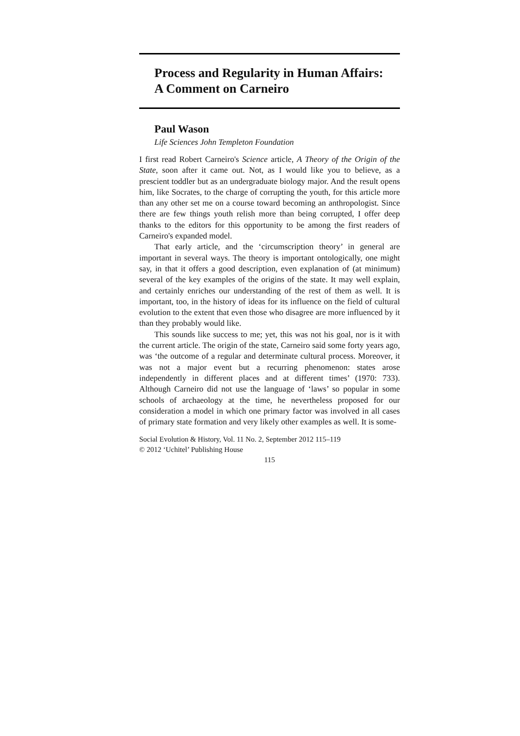Process and Regularity in Human Affairs:
A Comment on Carneiro
Paul Wason
Life Sciences John Templeton Foundation
I first read Robert Carneiro's Science article, A Theory of the Origin of the State, soon after it came out. Not, as I would like you to believe, as a prescient toddler but as an undergraduate biology major. And the result opens him, like Socrates, to the charge of corrupting the youth, for this article more than any other set me on a course toward becoming an anthropologist. Since there are few things youth relish more than being corrupted, I offer deep thanks to the editors for this opportunity to be among the first readers of Carneiro's expanded model.
That early article, and the ‘circumscription theory’ in general are important in several ways. The theory is important ontologically, one might say, in that it offers a good description, even explanation of (at minimum) several of the key examples of the origins of the state. It may well explain, and certainly enriches our understanding of the rest of them as well. It is important, too, in the history of ideas for its influence on the field of cultural evolution to the extent that even those who disagree are more influenced by it than they probably would like.
This sounds like success to me; yet, this was not his goal, nor is it with the current article. The origin of the state, Carneiro said some forty years ago, was ‘the outcome of a regular and determinate cultural process. Moreover, it was not a major event but a recurring phenomenon: states arose independently in different places and at different times’ (1970: 733). Although Carneiro did not use the language of ‘laws’ so popular in some schools of archaeology at the time, he nevertheless proposed for our consideration a model in which one primary factor was involved in all cases of primary state formation and very likely other examples as well. It is some-
Social Evolution & History, Vol. 11 No. 2, September 2012 115–119
© 2012 ‘Uchitel’ Publishing House
115